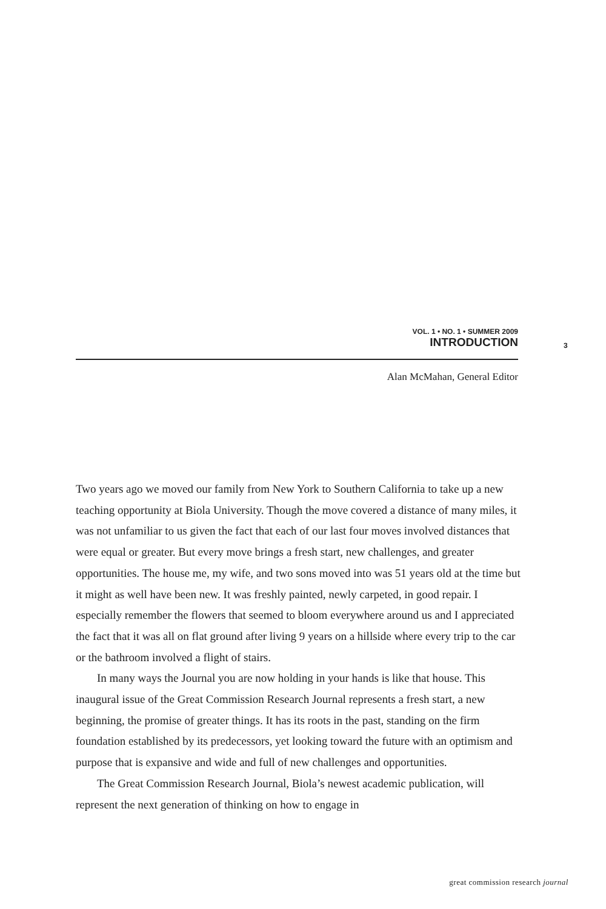VOL. 1 • NO. 1 • SUMMER 2009
INTRODUCTION
3
Alan McMahan, General Editor
Two years ago we moved our family from New York to Southern California to take up a new teaching opportunity at Biola University. Though the move covered a distance of many miles, it was not unfamiliar to us given the fact that each of our last four moves involved distances that were equal or greater. But every move brings a fresh start, new challenges, and greater opportunities. The house me, my wife, and two sons moved into was 51 years old at the time but it might as well have been new. It was freshly painted, newly carpeted, in good repair. I especially remember the flowers that seemed to bloom everywhere around us and I appreciated the fact that it was all on flat ground after living 9 years on a hillside where every trip to the car or the bathroom involved a flight of stairs.
In many ways the Journal you are now holding in your hands is like that house. This inaugural issue of the Great Commission Research Journal represents a fresh start, a new beginning, the promise of greater things. It has its roots in the past, standing on the firm foundation established by its predecessors, yet looking toward the future with an optimism and purpose that is expansive and wide and full of new challenges and opportunities.
The Great Commission Research Journal, Biola’s newest academic publication, will represent the next generation of thinking on how to engage in
great commission research journal